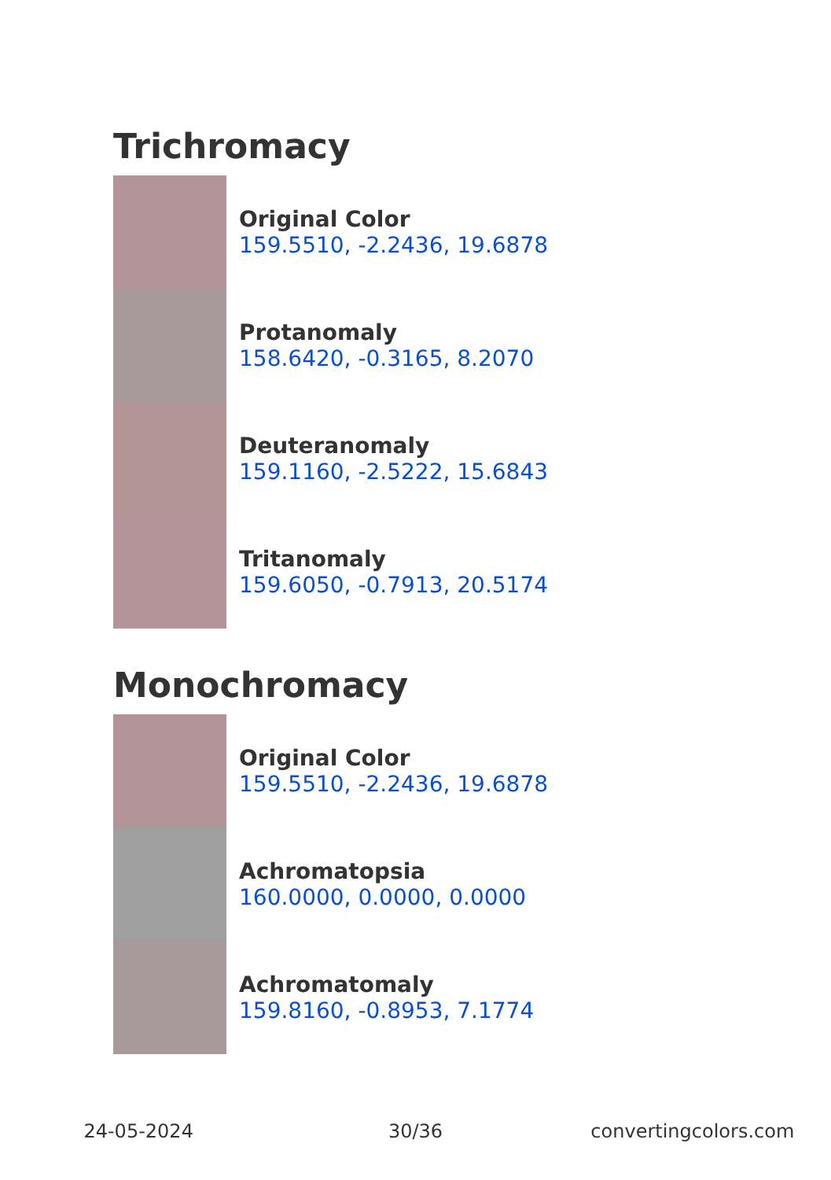Trichromacy
Original Color
159.5510, -2.2436, 19.6878
Protanomaly
158.6420, -0.3165, 8.2070
Deuteranomaly
159.1160, -2.5222, 15.6843
Tritanomaly
159.6050, -0.7913, 20.5174
Monochromacy
Original Color
159.5510, -2.2436, 19.6878
Achromatopsia
160.0000, 0.0000, 0.0000
Achromatomaly
159.8160, -0.8953, 7.1774
24-05-2024 30/36 convertingcolors.com